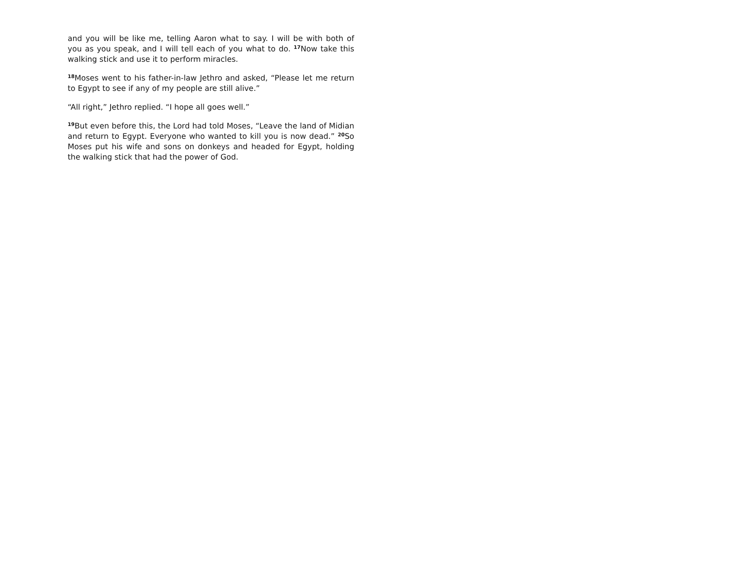and you will be like me, telling Aaron what to say. I will be with both of you as you speak, and I will tell each of you what to do. <sup>17</sup>Now take this walking stick and use it to perform miracles.
<sup>18</sup> Moses went to his father-in-law Jethro and asked, “Please let me return to Egypt to see if any of my people are still alive.”
“All right,” Jethro replied. “I hope all goes well.”
<sup>19</sup> But even before this, the Lord had told Moses, “Leave the land of Midian and return to Egypt. Everyone who wanted to kill you is now dead.” <sup>20</sup>So Moses put his wife and sons on donkeys and headed for Egypt, holding the walking stick that had the power of God.